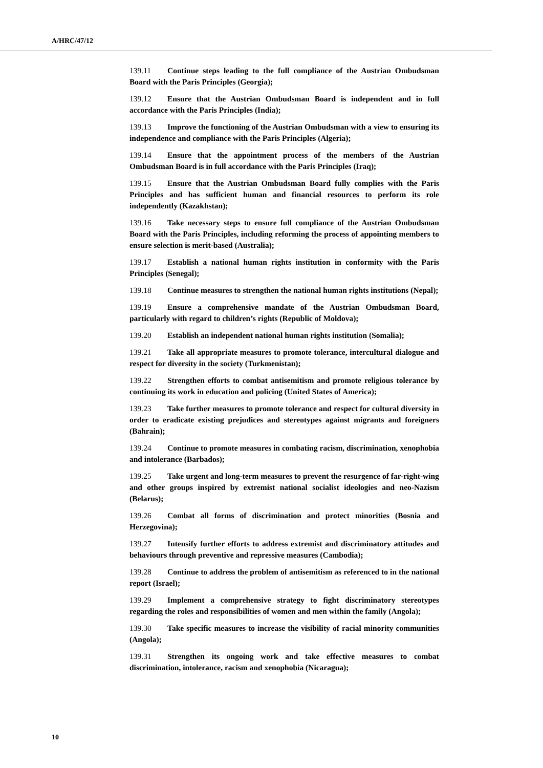A/HRC/47/12
139.11 Continue steps leading to the full compliance of the Austrian Ombudsman Board with the Paris Principles (Georgia);
139.12 Ensure that the Austrian Ombudsman Board is independent and in full accordance with the Paris Principles (India);
139.13 Improve the functioning of the Austrian Ombudsman with a view to ensuring its independence and compliance with the Paris Principles (Algeria);
139.14 Ensure that the appointment process of the members of the Austrian Ombudsman Board is in full accordance with the Paris Principles (Iraq);
139.15 Ensure that the Austrian Ombudsman Board fully complies with the Paris Principles and has sufficient human and financial resources to perform its role independently (Kazakhstan);
139.16 Take necessary steps to ensure full compliance of the Austrian Ombudsman Board with the Paris Principles, including reforming the process of appointing members to ensure selection is merit-based (Australia);
139.17 Establish a national human rights institution in conformity with the Paris Principles (Senegal);
139.18 Continue measures to strengthen the national human rights institutions (Nepal);
139.19 Ensure a comprehensive mandate of the Austrian Ombudsman Board, particularly with regard to children’s rights (Republic of Moldova);
139.20 Establish an independent national human rights institution (Somalia);
139.21 Take all appropriate measures to promote tolerance, intercultural dialogue and respect for diversity in the society (Turkmenistan);
139.22 Strengthen efforts to combat antisemitism and promote religious tolerance by continuing its work in education and policing (United States of America);
139.23 Take further measures to promote tolerance and respect for cultural diversity in order to eradicate existing prejudices and stereotypes against migrants and foreigners (Bahrain);
139.24 Continue to promote measures in combating racism, discrimination, xenophobia and intolerance (Barbados);
139.25 Take urgent and long-term measures to prevent the resurgence of far-right-wing and other groups inspired by extremist national socialist ideologies and neo-Nazism (Belarus);
139.26 Combat all forms of discrimination and protect minorities (Bosnia and Herzegovina);
139.27 Intensify further efforts to address extremist and discriminatory attitudes and behaviours through preventive and repressive measures (Cambodia);
139.28 Continue to address the problem of antisemitism as referenced to in the national report (Israel);
139.29 Implement a comprehensive strategy to fight discriminatory stereotypes regarding the roles and responsibilities of women and men within the family (Angola);
139.30 Take specific measures to increase the visibility of racial minority communities (Angola);
139.31 Strengthen its ongoing work and take effective measures to combat discrimination, intolerance, racism and xenophobia (Nicaragua);
10